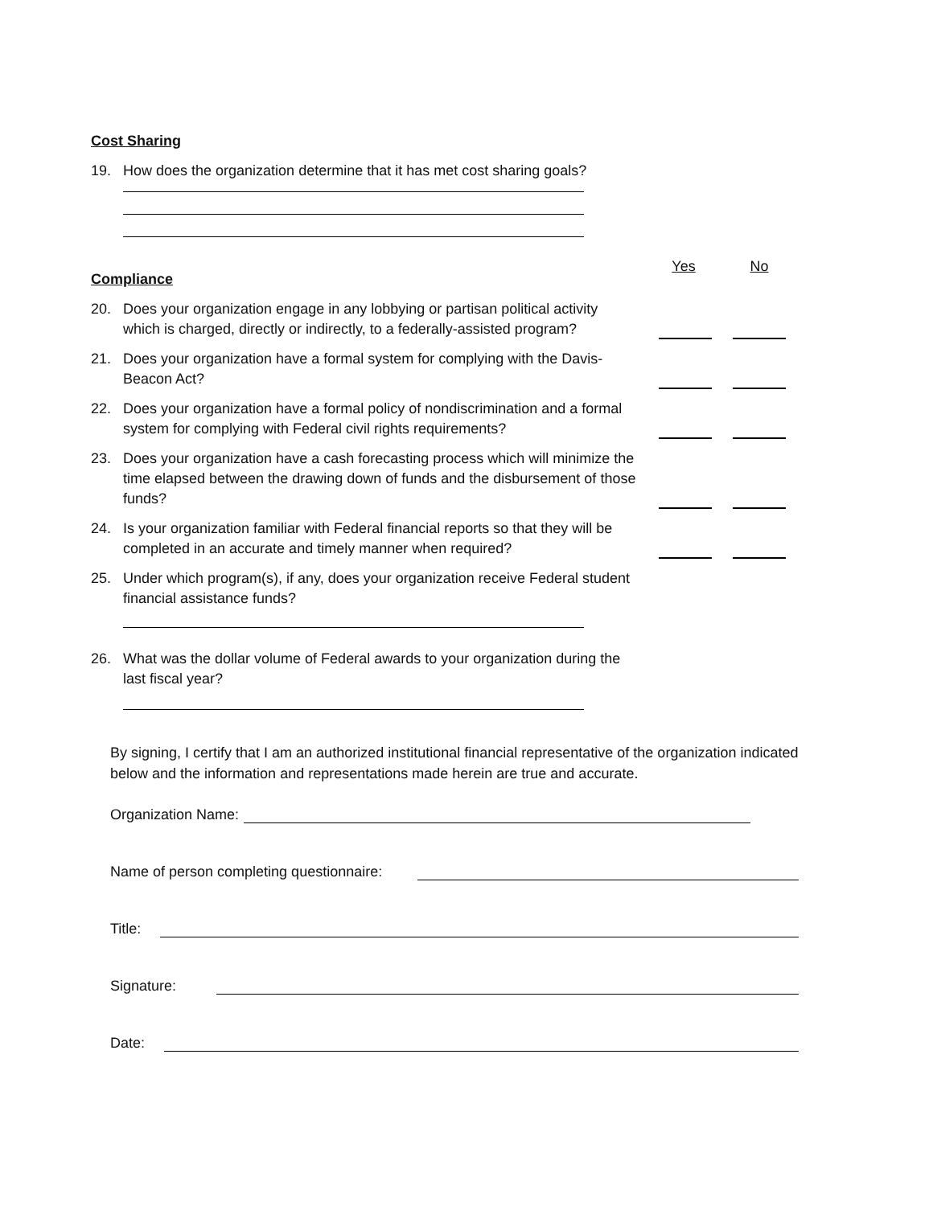Cost Sharing
19. How does the organization determine that it has met cost sharing goals?
Compliance
Yes No
20. Does your organization engage in any lobbying or partisan political activity which is charged, directly or indirectly, to a federally-assisted program?
21. Does your organization have a formal system for complying with the Davis-Beacon Act?
22. Does your organization have a formal policy of nondiscrimination and a formal system for complying with Federal civil rights requirements?
23. Does your organization have a cash forecasting process which will minimize the time elapsed between the drawing down of funds and the disbursement of those funds?
24. Is your organization familiar with Federal financial reports so that they will be completed in an accurate and timely manner when required?
25. Under which program(s), if any, does your organization receive Federal student financial assistance funds?
26. What was the dollar volume of Federal awards to your organization during the last fiscal year?
By signing, I certify that I am an authorized institutional financial representative of the organization indicated below and the information and representations made herein are true and accurate.
Organization Name:
Name of person completing questionnaire:
Title:
Signature:
Date: